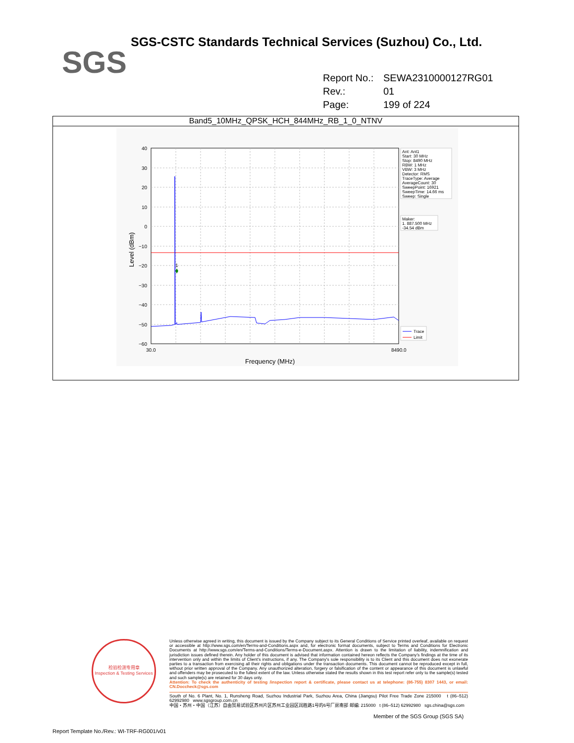SGS
SGS-CSTC Standards Technical Services (Suzhou) Co., Ltd.
Report No.: SEWA2310000127RG01
Rev.: 01
Page: 199 of 224
Band5_10MHz_QPSK_HCH_844MHz_RB_1_0_NTNV
1
40
30
20
10
0
−10
−20
−30
−40
−50
−60
30.0
8490.0
Frequency (MHz)
Level (dBm)
Ant: Ant1
Start: 30 MHz
Stop: 8490 MHz
RBW: 1 MHz
VBW: 3 MHz
Detector: RMS
TraceType: Average
AverageCount: 30
SweepPoint: 16921
SweepTime: 14.66 ms
Sweep: Single
Maker:
1. 887.500 MHz
-34.54 dBm
Trace
Limit
检验检测专用章
Inspection & Testing Services
Unless otherwise agreed in writing, this document is issued by the Company subject to its General Conditions of Service printed overleaf, available on request or accessible at http://www.sgs.com/en/Terms-and-Conditions.aspx and, for electronic format documents, subject to Terms and Conditions for Electronic Documents at http://www.sgs.com/en/Terms-and-Conditions/Terms-e-Document.aspx. Attention is drawn to the limitation of liability, indemnification and jurisdiction issues defined therein. Any holder of this document is advised that information contained hereon reflects the Company's findings at the time of its intervention only and within the limits of Client's instructions, if any. The Company's sole responsibility is to its Client and this document does not exonerate parties to a transaction from exercising all their rights and obligations under the transaction documents. This document cannot be reproduced except in full, without prior written approval of the Company. Any unauthorized alteration, forgery or falsification of the content or appearance of this document is unlawful and offenders may be prosecuted to the fullest extent of the law. Unless otherwise stated the results shown in this test report refer only to the sample(s) tested and such sample(s) are retained for 30 days only.
Attention: To check the authenticity of testing /inspection report & certificate, please contact us at telephone: (86-755) 8307 1443, or email: CN.Doccheck@sgs.com
South of No. 6 Plant, No. 1, Runsheng Road, Suzhou Industrial Park, Suzhou Area, China (Jiangsu) Pilot Free Trade Zone 215000 t (86–512) 62992980 www.sgsgroup.com.cn
中国・苏州・中国（江苏）自由贸易试验区苏州片区苏州工业园区润胜路1号的6号厂房南部 邮编: 215000 t (86–512) 62992980 sgs.china@sgs.com
Member of the SGS Group (SGS SA)
Report Template No./Rev.: WI-TRF-RG001/v01